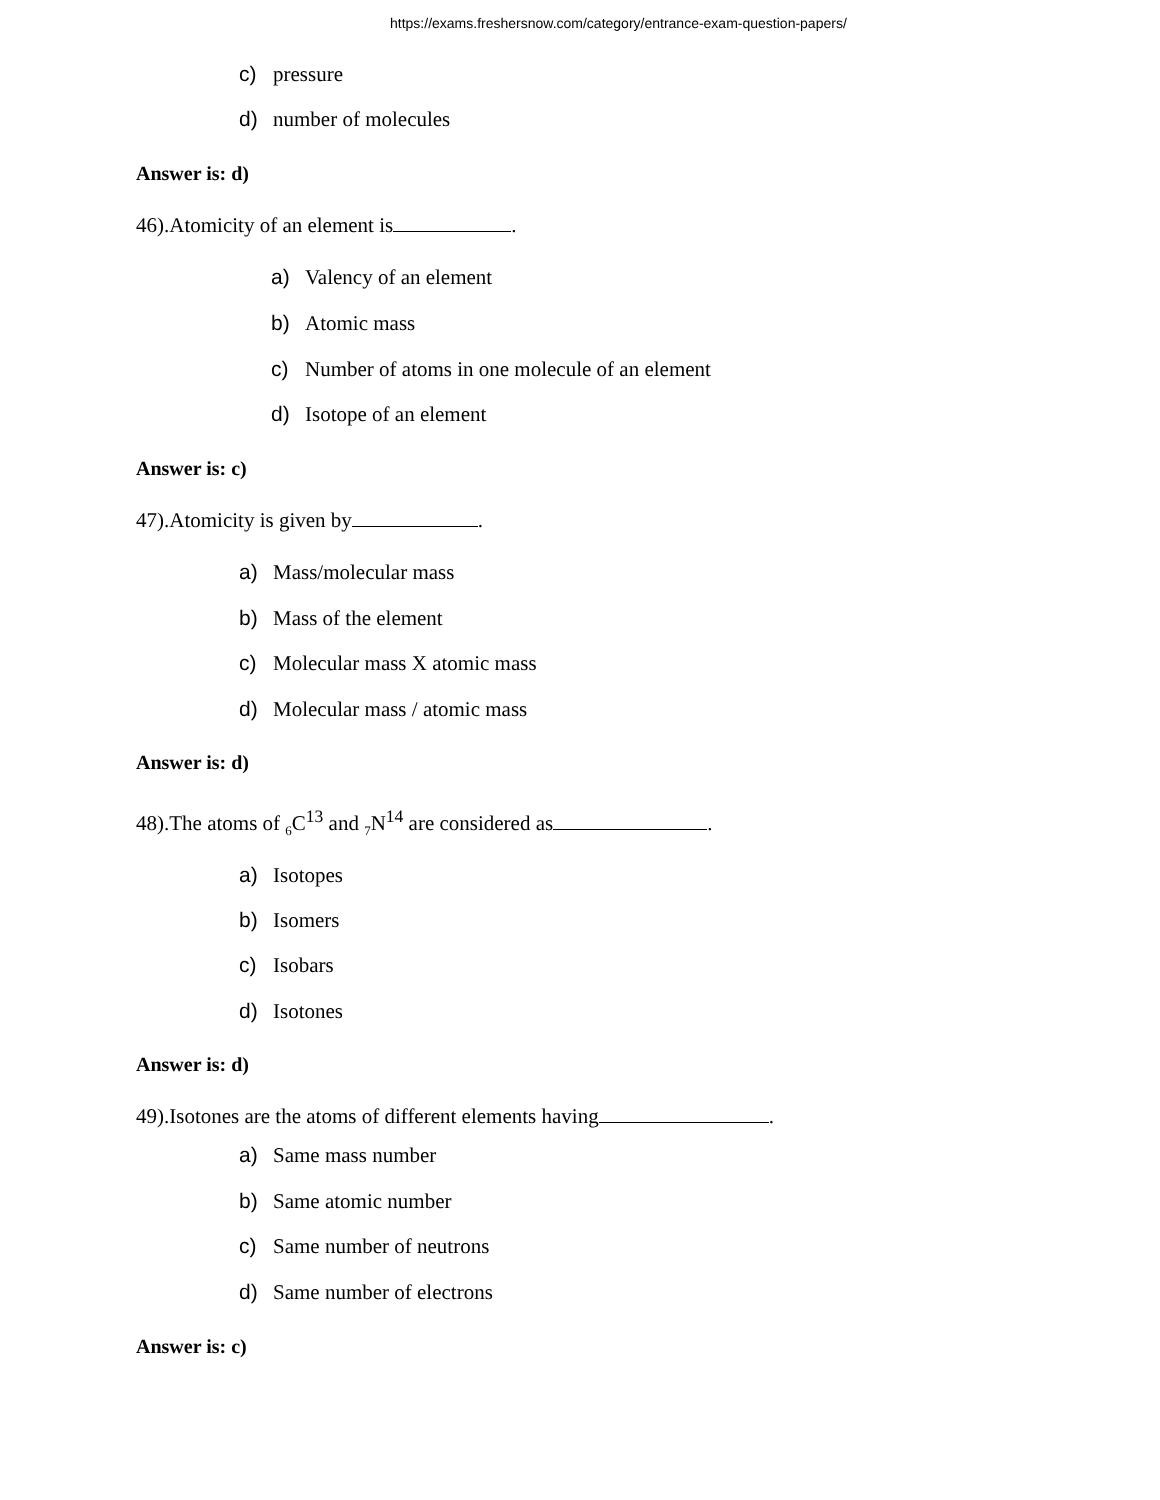https://exams.freshersnow.com/category/entrance-exam-question-papers/
c) pressure
d) number of molecules
Answer is: d)
46).Atomicity of an element is .
a) Valency of an element
b) Atomic mass
c) Number of atoms in one molecule of an element
d) Isotope of an element
Answer is: c)
47).Atomicity is given by .
a) Mass/molecular mass
b) Mass of the element
c) Molecular mass X atomic mass
d) Molecular mass / atomic mass
Answer is: d)
48).The atoms of <sub>6</sub>C<sup>13</sup> and <sub>7</sub>N<sup>14</sup> are considered as .
a) Isotopes
b) Isomers
c) Isobars
d) Isotones
Answer is: d)
49).Isotones are the atoms of different elements having .
a) Same mass number
b) Same atomic number
c) Same number of neutrons
d) Same number of electrons
Answer is: c)